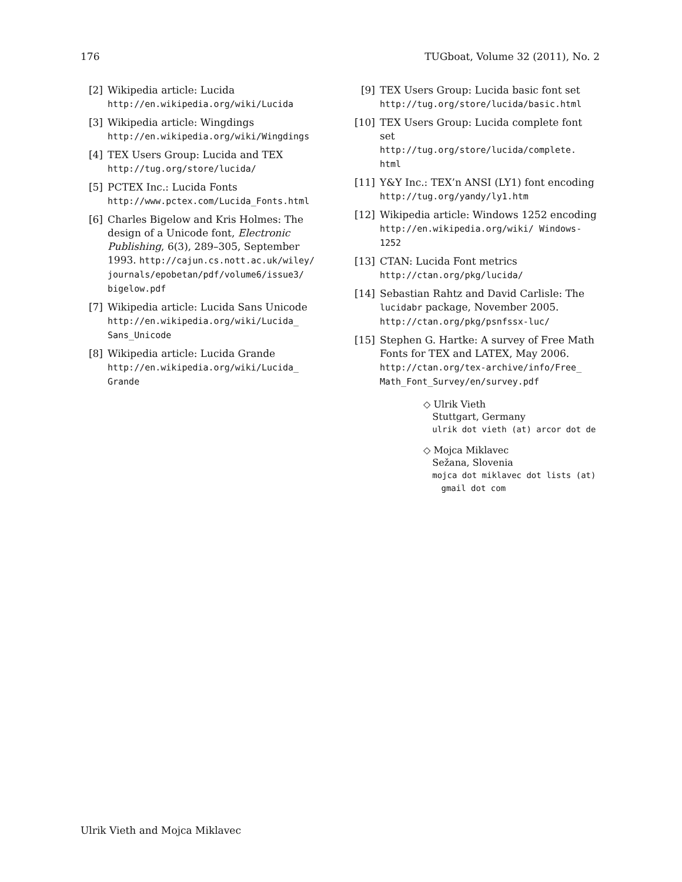176 TUGboat, Volume 32 (2011), No. 2
[2] Wikipedia article: Lucida
http://en.wikipedia.org/wiki/Lucida
[3] Wikipedia article: Wingdings
http://en.wikipedia.org/wiki/Wingdings
[4] TEX Users Group: Lucida and TEX
http://tug.org/store/lucida/
[5] PCTEX Inc.: Lucida Fonts
http://www.pctex.com/Lucida_Fonts.html
[6] Charles Bigelow and Kris Holmes: The design of a Unicode font, Electronic Publishing, 6(3), 289–305, September 1993. http://cajun.cs.nott.ac.uk/wiley/ journals/epobetan/pdf/volume6/issue3/ bigelow.pdf
[7] Wikipedia article: Lucida Sans Unicode
http://en.wikipedia.org/wiki/Lucida_ Sans_Unicode
[8] Wikipedia article: Lucida Grande
http://en.wikipedia.org/wiki/Lucida_ Grande
[9] TEX Users Group: Lucida basic font set
http://tug.org/store/lucida/basic.html
[10]
TEX Users Group: Lucida complete font set
http://tug.org/store/lucida/complete. html
[11]
Y&Y Inc.: TEX’n ANSI (LY1) font encoding
http://tug.org/yandy/ly1.htm
[12]
Wikipedia article: Windows 1252 encoding
http://en.wikipedia.org/wiki/ Windows-1252
[13]
CTAN: Lucida Font metrics
http://ctan.org/pkg/lucida/
[14]
Sebastian Rahtz and David Carlisle: The lucidabr package, November 2005. http://ctan.org/pkg/psnfssx-luc/
[15]
Stephen G. Hartke: A survey of Free Math Fonts for TEX and LATEX, May 2006. http://ctan.org/tex-archive/info/Free_ Math_Font_Survey/en/survey.pdf
◇ Ulrik Vieth
Stuttgart, Germany
ulrik dot vieth (at) arcor dot de
◇ Mojca Miklavec
Sežana, Slovenia
mojca dot miklavec dot lists (at)
gmail dot com
Ulrik Vieth and Mojca Miklavec